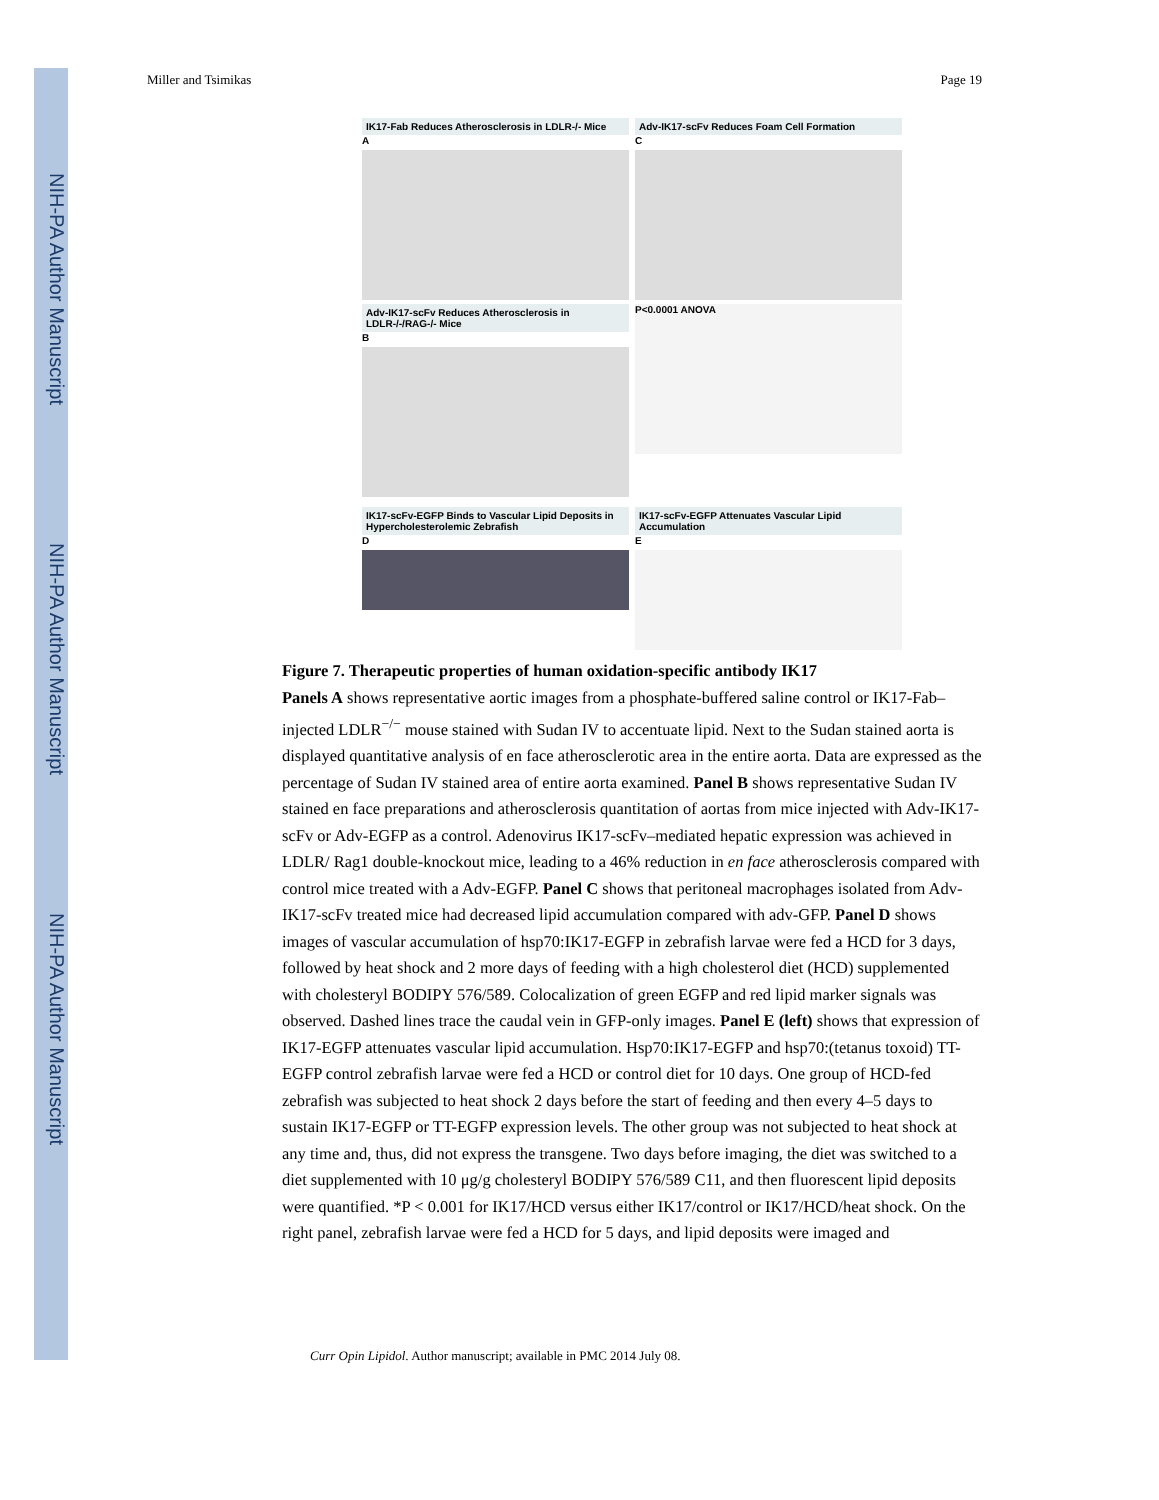NIH-PA Author Manuscript
NIH-PA Author Manuscript
NIH-PA Author Manuscript
Miller and Tsimikas Page 19
IK17-Fab Reduces Atherosclerosis in LDLR-/- Mice
A
Adv-IK17-scFv Reduces Atherosclerosis in LDLR-/-/RAG-/- Mice
B
Adv-IK17-scFv Reduces Foam Cell Formation
C
P<0.0001 ANOVA
IK17-scFv-EGFP Binds to Vascular Lipid Deposits in Hypercholesterolemic Zebrafish
D
IK17-scFv-EGFP Attenuates Vascular Lipid Accumulation
E
Figure 7. Therapeutic properties of human oxidation-specific antibody IK17
Panels A shows representative aortic images from a phosphate-buffered saline control or IK17-Fab–injected LDLR<sup>−/−</sup> mouse stained with Sudan IV to accentuate lipid. Next to the Sudan stained aorta is displayed quantitative analysis of en face atherosclerotic area in the entire aorta. Data are expressed as the percentage of Sudan IV stained area of entire aorta examined. Panel B shows representative Sudan IV stained en face preparations and atherosclerosis quantitation of aortas from mice injected with Adv-IK17-scFv or Adv-EGFP as a control. Adenovirus IK17-scFv–mediated hepatic expression was achieved in LDLR/ Rag1 double-knockout mice, leading to a 46% reduction in en face atherosclerosis compared with control mice treated with a Adv-EGFP. Panel C shows that peritoneal macrophages isolated from Adv-IK17-scFv treated mice had decreased lipid accumulation compared with adv-GFP. Panel D shows images of vascular accumulation of hsp70:IK17-EGFP in zebrafish larvae were fed a HCD for 3 days, followed by heat shock and 2 more days of feeding with a high cholesterol diet (HCD) supplemented with cholesteryl BODIPY 576/589. Colocalization of green EGFP and red lipid marker signals was observed. Dashed lines trace the caudal vein in GFP-only images. Panel E (left) shows that expression of IK17-EGFP attenuates vascular lipid accumulation. Hsp70:IK17-EGFP and hsp70:(tetanus toxoid) TT-EGFP control zebrafish larvae were fed a HCD or control diet for 10 days. One group of HCD-fed zebrafish was subjected to heat shock 2 days before the start of feeding and then every 4–5 days to sustain IK17-EGFP or TT-EGFP expression levels. The other group was not subjected to heat shock at any time and, thus, did not express the transgene. Two days before imaging, the diet was switched to a diet supplemented with 10 μg/g cholesteryl BODIPY 576/589 C11, and then fluorescent lipid deposits were quantified. *P < 0.001 for IK17/HCD versus either IK17/control or IK17/HCD/heat shock. On the right panel, zebrafish larvae were fed a HCD for 5 days, and lipid deposits were imaged and
Curr Opin Lipidol. Author manuscript; available in PMC 2014 July 08.